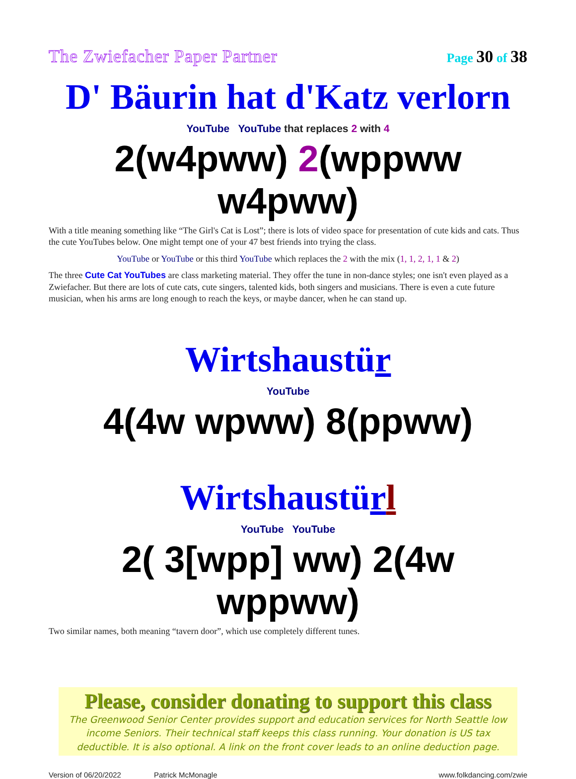The Zwiefacher Paper Partner Page 30 of 38
D' Bäurin hat d'Katz verlorn
YouTube YouTube that replaces 2 with 4
2(w4pww) 2(wppww w4pww)
With a title meaning something like “The Girl's Cat is Lost”; there is lots of video space for presentation of cute kids and cats. Thus the cute YouTubes below. One might tempt one of your 47 best friends into trying the class.
YouTube or YouTube or this third YouTube which replaces the 2 with the mix (1, 1, 2, 1, 1 & 2)
The three Cute Cat YouTubes are class marketing material. They offer the tune in non-dance styles; one isn't even played as a Zwiefacher. But there are lots of cute cats, cute singers, talented kids, both singers and musicians. There is even a cute future musician, when his arms are long enough to reach the keys, or maybe dancer, when he can stand up.
Wirtshaustür
YouTube
4(4w wpww) 8(ppww)
Wirtshaustürl
YouTube YouTube
2( 3[wpp] ww) 2(4w wppww)
Two similar names, both meaning “tavern door”, which use completely different tunes.
Please, consider donating to support this class
The Greenwood Senior Center provides support and education services for North Seattle low income Seniors. Their technical staff keeps this class running. Your donation is US tax deductible. It is also optional. A link on the front cover leads to an online deduction page.
Version of 06/20/2022 Patrick McMonagle www.folkdancing.com/zwie